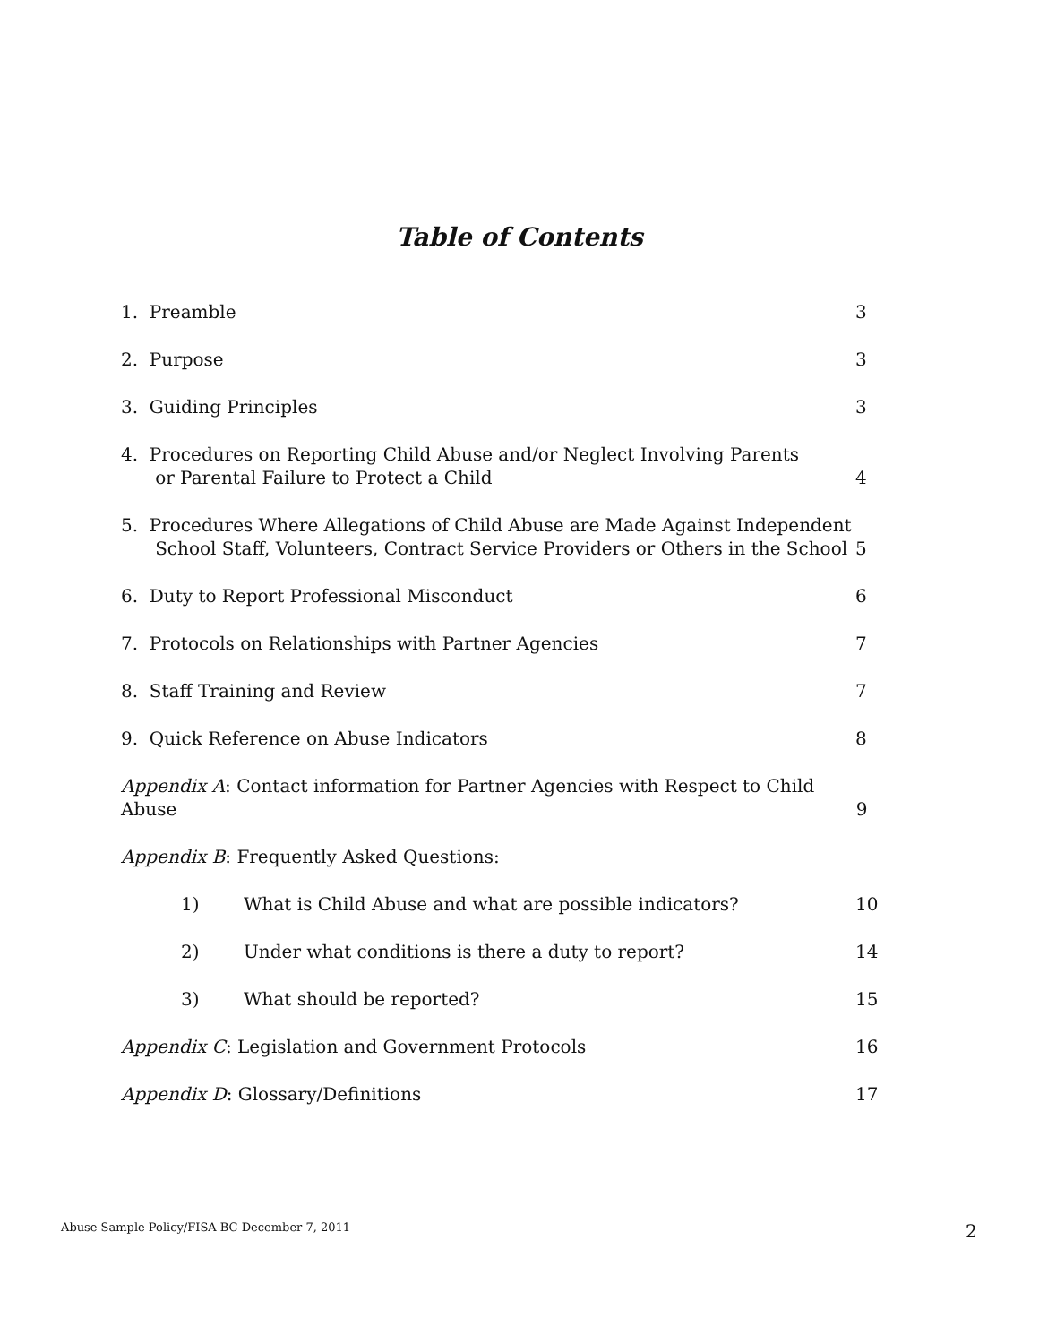Table of Contents
1. Preamble 3
2. Purpose 3
3. Guiding Principles 3
4. Procedures on Reporting Child Abuse and/or Neglect Involving Parents
or Parental Failure to Protect a Child 4
5. Procedures Where Allegations of Child Abuse are Made Against Independent
School Staff, Volunteers, Contract Service Providers or Others in the School 5
6. Duty to Report Professional Misconduct 6
7. Protocols on Relationships with Partner Agencies 7
8. Staff Training and Review 7
9. Quick Reference on Abuse Indicators 8
Appendix A: Contact information for Partner Agencies with Respect to Child Abuse 9
Appendix B: Frequently Asked Questions:
1) What is Child Abuse and what are possible indicators? 10
2) Under what conditions is there a duty to report? 14
3) What should be reported? 15
Appendix C: Legislation and Government Protocols 16
Appendix D: Glossary/Definitions 17
Abuse Sample Policy/FISA BC December 7, 2011
2